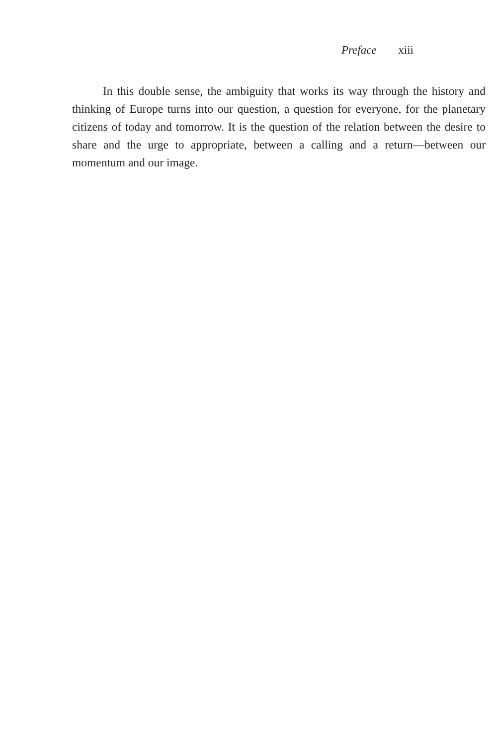Preface xiii
In this double sense, the ambiguity that works its way through the history and thinking of Europe turns into our question, a question for everyone, for the planetary citizens of today and tomorrow. It is the question of the relation between the desire to share and the urge to appropriate, between a calling and a return—between our momentum and our image.